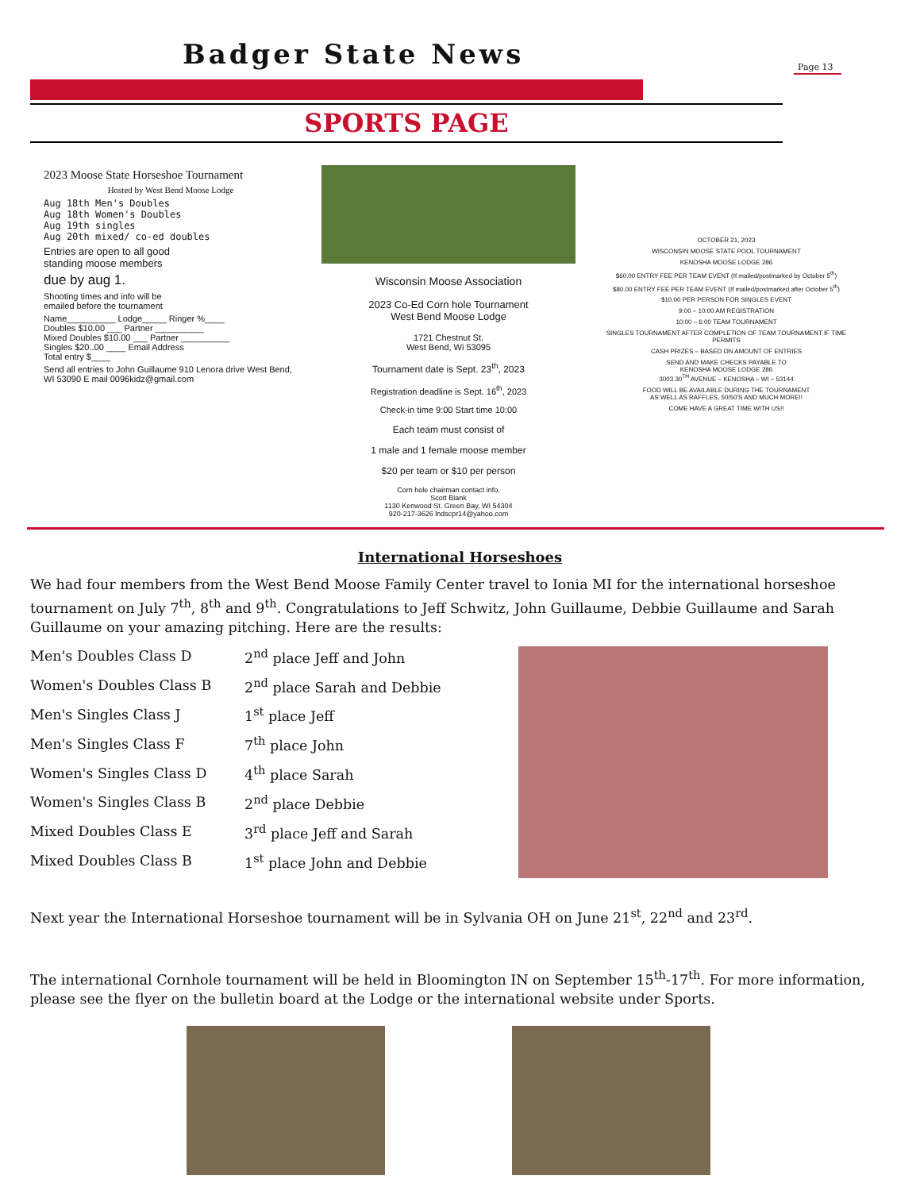Badger State News
Page 13
SPORTS PAGE
2023 Moose State Horseshoe Tournament
Hosted by West Bend Moose Lodge
Aug 18th Men's Doubles
Aug 18th Women's Doubles
Aug 19th singles
Aug 20th mixed/ co-ed doubles
Entries are open to all good
standing moose members
due by aug 1.
Shooting times and info will be
emailed before the tournament
Name__________ Lodge_____ Ringer %____
Doubles $10.00 ___ Partner __________
Mixed Doubles $10.00 ___ Partner __________
Singles $20..00 ____ Email Address
Total entry $____
Send all entries to John Guillaume 910 Lenora drive West Bend, WI 53090 E mail 0096kidz@gmail.com
Wisconsin Moose Association
2023 Co-Ed Corn hole Tournament
West Bend Moose Lodge
1721 Chestnut St.
West Bend, Wi 53095
Tournament date is Sept. 23<sup>th</sup>, 2023
Registration deadline is Sept. 16<sup>th</sup>, 2023
Check-in time 9:00 Start time 10:00
Each team must consist of
1 male and 1 female moose member
$20 per team or $10 per person
Corn hole chairman contact info.
Scott Blank
1130 Kenwood St. Green Bay, WI 54304
920-217-3626 lndscpr14@yahoo.com
OCTOBER 21, 2023
WISCONSIN MOOSE STATE POOL TOURNAMENT
KENOSHA MOOSE LODGE 286
$60.00 ENTRY FEE PER TEAM EVENT (If mailed/postmarked by October 5<sup>th</sup>)
$80.00 ENTRY FEE PER TEAM EVENT (If mailed/postmarked after October 5<sup>th</sup>)
$10.00 PER PERSON FOR SINGLES EVENT
9:00 – 10:00 AM REGISTRATION
10:00 – 6:00 TEAM TOURNAMENT
SINGLES TOURNAMENT AFTER COMPLETION OF TEAM TOURNAMENT IF TIME PERMITS
CASH PRIZES – BASED ON AMOUNT OF ENTRIES
SEND AND MAKE CHECKS PAYABLE TO
KENOSHA MOOSE LODGE 286
3003 30<sup>TH</sup> AVENUE – KENOSHA – WI – 53144
FOOD WILL BE AVAILABLE DURING THE TOURNAMENT
AS WELL AS RAFFLES, 50/50'S AND MUCH MORE!!
COME HAVE A GREAT TIME WITH US!!
International Horseshoes
We had four members from the West Bend Moose Family Center travel to Ionia MI for the international horseshoe tournament on July 7<sup>th</sup>, 8<sup>th</sup> and 9<sup>th</sup>. Congratulations to Jeff Schwitz, John Guillaume, Debbie Guillaume and Sarah Guillaume on your amazing pitching. Here are the results:
| Men's Doubles Class D | 2<sup>nd</sup> place Jeff and John |
| Women's Doubles Class B | 2<sup>nd</sup> place Sarah and Debbie |
| Men's Singles Class J | 1<sup>st</sup> place Jeff |
| Men's Singles Class F | 7<sup>th</sup> place John |
| Women's Singles Class D | 4<sup>th</sup> place Sarah |
| Women's Singles Class B | 2<sup>nd</sup> place Debbie |
| Mixed Doubles Class E | 3<sup>rd</sup> place Jeff and Sarah |
| Mixed Doubles Class B | 1<sup>st</sup> place John and Debbie |
Next year the International Horseshoe tournament will be in Sylvania OH on June 21<sup>st</sup>, 22<sup>nd</sup> and 23<sup>rd</sup>.
The international Cornhole tournament will be held in Bloomington IN on September 15<sup>th</sup>-17<sup>th</sup>. For more information, please see the flyer on the bulletin board at the Lodge or the international website under Sports.